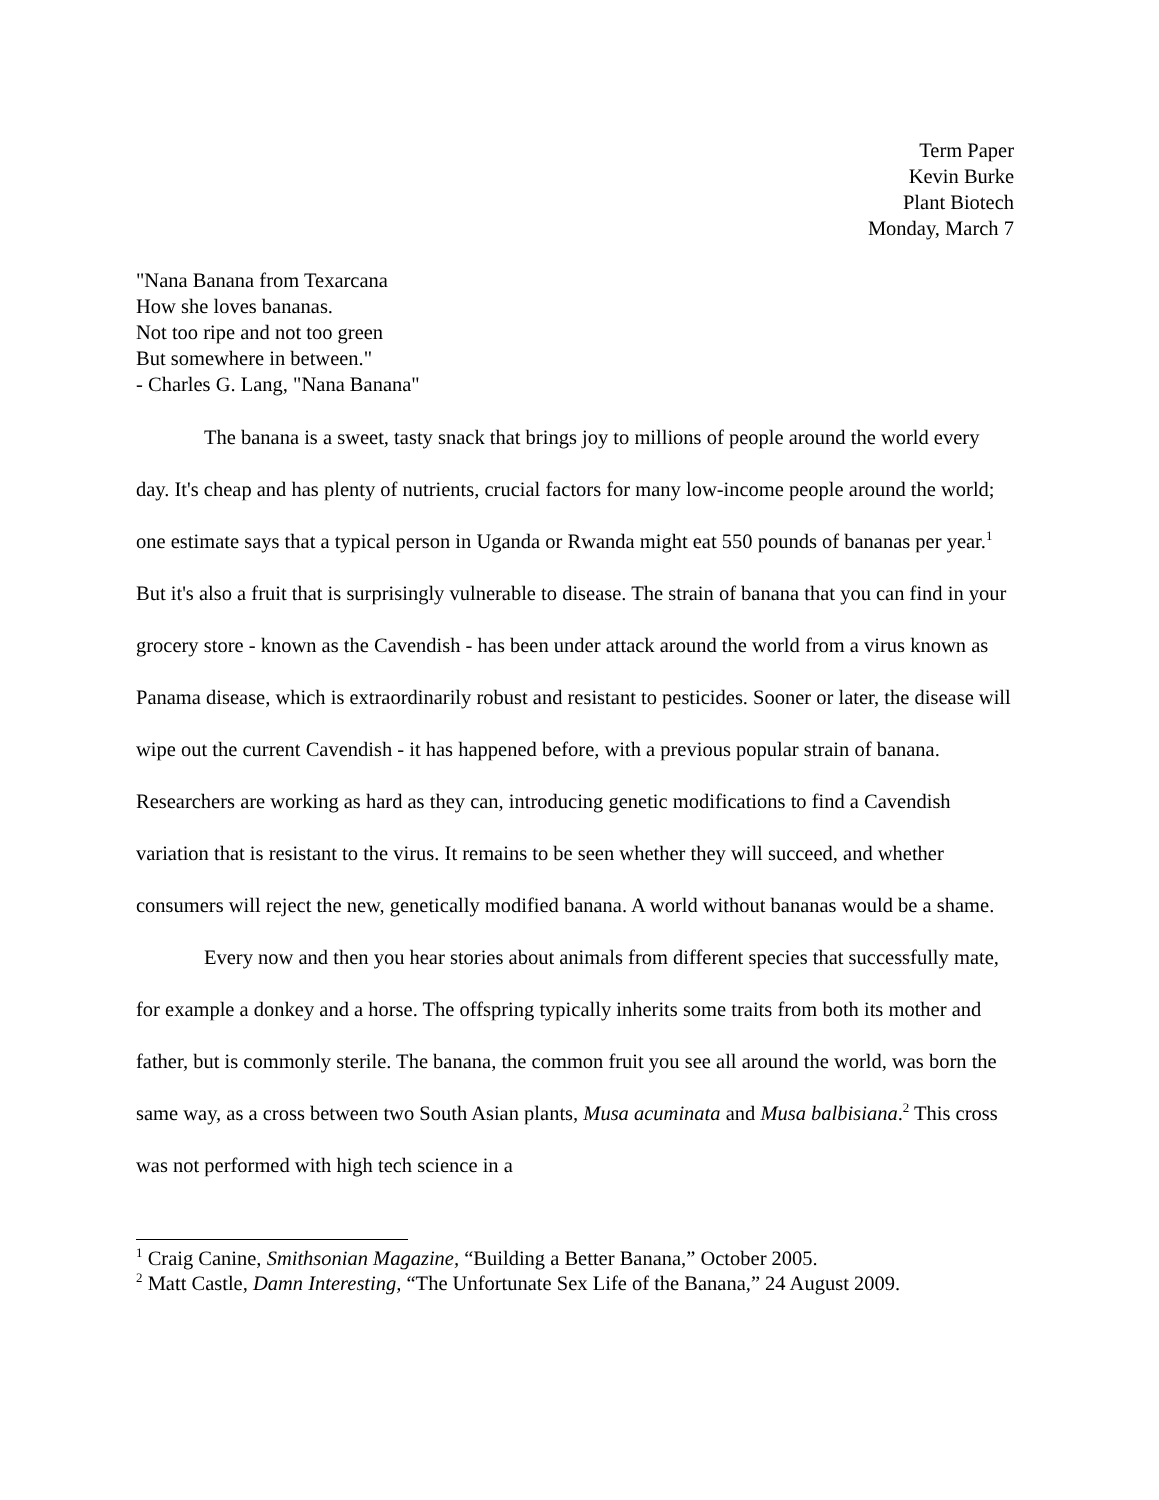Term Paper
Kevin Burke
Plant Biotech
Monday, March 7
"Nana Banana from Texarcana
How she loves bananas.
Not too ripe and not too green
But somewhere in between."
- Charles G. Lang, "Nana Banana"
The banana is a sweet, tasty snack that brings joy to millions of people around the world every day. It's cheap and has plenty of nutrients, crucial factors for many low-income people around the world; one estimate says that a typical person in Uganda or Rwanda might eat 550 pounds of bananas per year.<sup>1</sup> But it's also a fruit that is surprisingly vulnerable to disease. The strain of banana that you can find in your grocery store - known as the Cavendish - has been under attack around the world from a virus known as Panama disease, which is extraordinarily robust and resistant to pesticides. Sooner or later, the disease will wipe out the current Cavendish - it has happened before, with a previous popular strain of banana. Researchers are working as hard as they can, introducing genetic modifications to find a Cavendish variation that is resistant to the virus. It remains to be seen whether they will succeed, and whether consumers will reject the new, genetically modified banana. A world without bananas would be a shame.
Every now and then you hear stories about animals from different species that successfully mate, for example a donkey and a horse. The offspring typically inherits some traits from both its mother and father, but is commonly sterile. The banana, the common fruit you see all around the world, was born the same way, as a cross between two South Asian plants, Musa acuminata and Musa balbisiana.<sup>2</sup> This cross was not performed with high tech science in a
<sup>1</sup> Craig Canine, Smithsonian Magazine, “Building a Better Banana,” October 2005.
<sup>2</sup> Matt Castle, Damn Interesting, “The Unfortunate Sex Life of the Banana,” 24 August 2009.